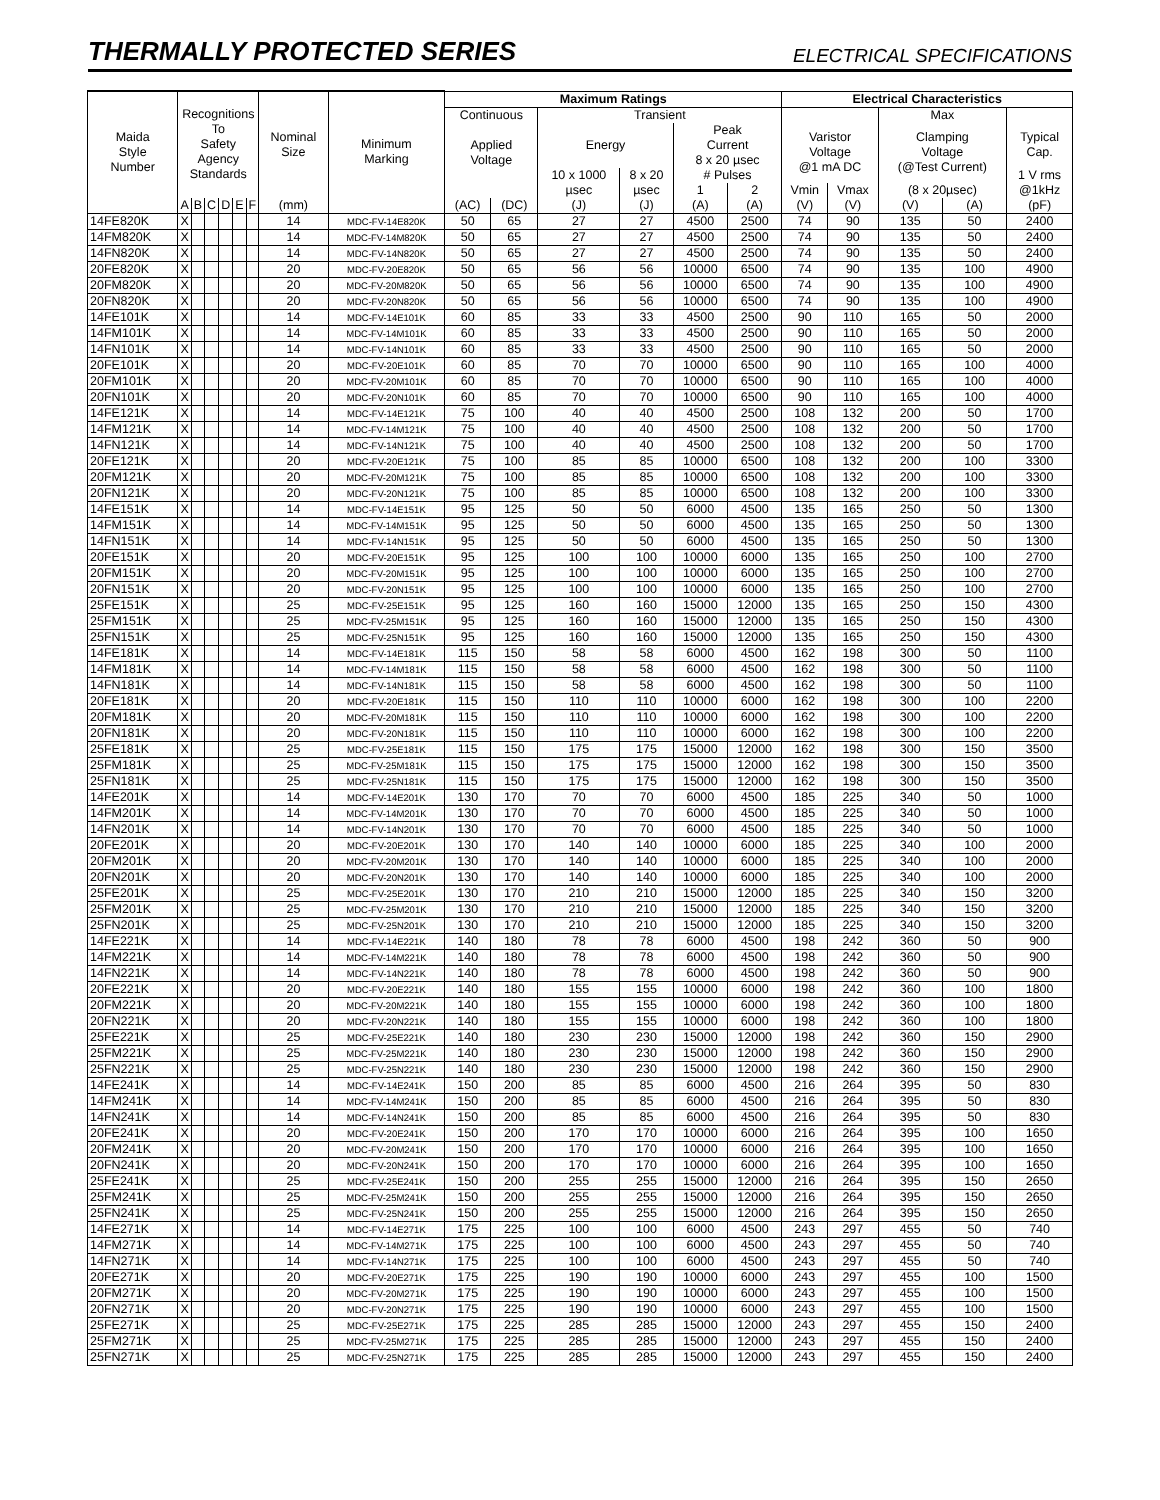THERMALLY PROTECTED SERIES
ELECTRICAL SPECIFICATIONS
| Maida Style Number | Recognitions To Safety Agency Standards | | | | | | Nominal Size | Minimum Marking | Maximum Ratings | | | | | | Electrical Characteristics | | | | |
| --- | --- | --- | --- | --- | --- | --- | --- | --- | --- | --- | --- | --- | --- | --- | --- | --- | --- | --- | --- |
| | | | | | | | | | Continuous | | Transient | | | | | | Max | | |
| | | | | | | | | | Applied Voltage | | Energy | | Peak Current 8 x 20 µsec | | Varistor Voltage @1 mA DC | | Clamping Voltage (@Test Current) | | Typical Cap. |
| | | | | | | | | | | | 10 x 1000 | 8 x 20 | # Pulses | | | | | | 1 V rms |
| | | | | | | | | | | | µsec | µsec | 1 | 2 | Vmin | Vmax | (8 x 20µsec) | | @1kHz |
| | A | B | C | D | E | F | (mm) | | (AC) | (DC) | (J) | (J) | (A) | (A) | (V) | (V) | (V) | (A) | (pF) |
| 14FE820K | X | | | | | | 14 | MDC-FV-14E820K | 50 | 65 | 27 | 27 | 4500 | 2500 | 74 | 90 | 135 | 50 | 2400 |
| 14FM820K | X | | | | | | 14 | MDC-FV-14M820K | 50 | 65 | 27 | 27 | 4500 | 2500 | 74 | 90 | 135 | 50 | 2400 |
| 14FN820K | X | | | | | | 14 | MDC-FV-14N820K | 50 | 65 | 27 | 27 | 4500 | 2500 | 74 | 90 | 135 | 50 | 2400 |
| 20FE820K | X | | | | | | 20 | MDC-FV-20E820K | 50 | 65 | 56 | 56 | 10000 | 6500 | 74 | 90 | 135 | 100 | 4900 |
| 20FM820K | X | | | | | | 20 | MDC-FV-20M820K | 50 | 65 | 56 | 56 | 10000 | 6500 | 74 | 90 | 135 | 100 | 4900 |
| 20FN820K | X | | | | | | 20 | MDC-FV-20N820K | 50 | 65 | 56 | 56 | 10000 | 6500 | 74 | 90 | 135 | 100 | 4900 |
| 14FE101K | X | | | | | | 14 | MDC-FV-14E101K | 60 | 85 | 33 | 33 | 4500 | 2500 | 90 | 110 | 165 | 50 | 2000 |
| 14FM101K | X | | | | | | 14 | MDC-FV-14M101K | 60 | 85 | 33 | 33 | 4500 | 2500 | 90 | 110 | 165 | 50 | 2000 |
| 14FN101K | X | | | | | | 14 | MDC-FV-14N101K | 60 | 85 | 33 | 33 | 4500 | 2500 | 90 | 110 | 165 | 50 | 2000 |
| 20FE101K | X | | | | | | 20 | MDC-FV-20E101K | 60 | 85 | 70 | 70 | 10000 | 6500 | 90 | 110 | 165 | 100 | 4000 |
| 20FM101K | X | | | | | | 20 | MDC-FV-20M101K | 60 | 85 | 70 | 70 | 10000 | 6500 | 90 | 110 | 165 | 100 | 4000 |
| 20FN101K | X | | | | | | 20 | MDC-FV-20N101K | 60 | 85 | 70 | 70 | 10000 | 6500 | 90 | 110 | 165 | 100 | 4000 |
| 14FE121K | X | | | | | | 14 | MDC-FV-14E121K | 75 | 100 | 40 | 40 | 4500 | 2500 | 108 | 132 | 200 | 50 | 1700 |
| 14FM121K | X | | | | | | 14 | MDC-FV-14M121K | 75 | 100 | 40 | 40 | 4500 | 2500 | 108 | 132 | 200 | 50 | 1700 |
| 14FN121K | X | | | | | | 14 | MDC-FV-14N121K | 75 | 100 | 40 | 40 | 4500 | 2500 | 108 | 132 | 200 | 50 | 1700 |
| 20FE121K | X | | | | | | 20 | MDC-FV-20E121K | 75 | 100 | 85 | 85 | 10000 | 6500 | 108 | 132 | 200 | 100 | 3300 |
| 20FM121K | X | | | | | | 20 | MDC-FV-20M121K | 75 | 100 | 85 | 85 | 10000 | 6500 | 108 | 132 | 200 | 100 | 3300 |
| 20FN121K | X | | | | | | 20 | MDC-FV-20N121K | 75 | 100 | 85 | 85 | 10000 | 6500 | 108 | 132 | 200 | 100 | 3300 |
| 14FE151K | X | | | | | | 14 | MDC-FV-14E151K | 95 | 125 | 50 | 50 | 6000 | 4500 | 135 | 165 | 250 | 50 | 1300 |
| 14FM151K | X | | | | | | 14 | MDC-FV-14M151K | 95 | 125 | 50 | 50 | 6000 | 4500 | 135 | 165 | 250 | 50 | 1300 |
| 14FN151K | X | | | | | | 14 | MDC-FV-14N151K | 95 | 125 | 50 | 50 | 6000 | 4500 | 135 | 165 | 250 | 50 | 1300 |
| 20FE151K | X | | | | | | 20 | MDC-FV-20E151K | 95 | 125 | 100 | 100 | 10000 | 6000 | 135 | 165 | 250 | 100 | 2700 |
| 20FM151K | X | | | | | | 20 | MDC-FV-20M151K | 95 | 125 | 100 | 100 | 10000 | 6000 | 135 | 165 | 250 | 100 | 2700 |
| 20FN151K | X | | | | | | 20 | MDC-FV-20N151K | 95 | 125 | 100 | 100 | 10000 | 6000 | 135 | 165 | 250 | 100 | 2700 |
| 25FE151K | X | | | | | | 25 | MDC-FV-25E151K | 95 | 125 | 160 | 160 | 15000 | 12000 | 135 | 165 | 250 | 150 | 4300 |
| 25FM151K | X | | | | | | 25 | MDC-FV-25M151K | 95 | 125 | 160 | 160 | 15000 | 12000 | 135 | 165 | 250 | 150 | 4300 |
| 25FN151K | X | | | | | | 25 | MDC-FV-25N151K | 95 | 125 | 160 | 160 | 15000 | 12000 | 135 | 165 | 250 | 150 | 4300 |
| 14FE181K | X | | | | | | 14 | MDC-FV-14E181K | 115 | 150 | 58 | 58 | 6000 | 4500 | 162 | 198 | 300 | 50 | 1100 |
| 14FM181K | X | | | | | | 14 | MDC-FV-14M181K | 115 | 150 | 58 | 58 | 6000 | 4500 | 162 | 198 | 300 | 50 | 1100 |
| 14FN181K | X | | | | | | 14 | MDC-FV-14N181K | 115 | 150 | 58 | 58 | 6000 | 4500 | 162 | 198 | 300 | 50 | 1100 |
| 20FE181K | X | | | | | | 20 | MDC-FV-20E181K | 115 | 150 | 110 | 110 | 10000 | 6000 | 162 | 198 | 300 | 100 | 2200 |
| 20FM181K | X | | | | | | 20 | MDC-FV-20M181K | 115 | 150 | 110 | 110 | 10000 | 6000 | 162 | 198 | 300 | 100 | 2200 |
| 20FN181K | X | | | | | | 20 | MDC-FV-20N181K | 115 | 150 | 110 | 110 | 10000 | 6000 | 162 | 198 | 300 | 100 | 2200 |
| 25FE181K | X | | | | | | 25 | MDC-FV-25E181K | 115 | 150 | 175 | 175 | 15000 | 12000 | 162 | 198 | 300 | 150 | 3500 |
| 25FM181K | X | | | | | | 25 | MDC-FV-25M181K | 115 | 150 | 175 | 175 | 15000 | 12000 | 162 | 198 | 300 | 150 | 3500 |
| 25FN181K | X | | | | | | 25 | MDC-FV-25N181K | 115 | 150 | 175 | 175 | 15000 | 12000 | 162 | 198 | 300 | 150 | 3500 |
| 14FE201K | X | | | | | | 14 | MDC-FV-14E201K | 130 | 170 | 70 | 70 | 6000 | 4500 | 185 | 225 | 340 | 50 | 1000 |
| 14FM201K | X | | | | | | 14 | MDC-FV-14M201K | 130 | 170 | 70 | 70 | 6000 | 4500 | 185 | 225 | 340 | 50 | 1000 |
| 14FN201K | X | | | | | | 14 | MDC-FV-14N201K | 130 | 170 | 70 | 70 | 6000 | 4500 | 185 | 225 | 340 | 50 | 1000 |
| 20FE201K | X | | | | | | 20 | MDC-FV-20E201K | 130 | 170 | 140 | 140 | 10000 | 6000 | 185 | 225 | 340 | 100 | 2000 |
| 20FM201K | X | | | | | | 20 | MDC-FV-20M201K | 130 | 170 | 140 | 140 | 10000 | 6000 | 185 | 225 | 340 | 100 | 2000 |
| 20FN201K | X | | | | | | 20 | MDC-FV-20N201K | 130 | 170 | 140 | 140 | 10000 | 6000 | 185 | 225 | 340 | 100 | 2000 |
| 25FE201K | X | | | | | | 25 | MDC-FV-25E201K | 130 | 170 | 210 | 210 | 15000 | 12000 | 185 | 225 | 340 | 150 | 3200 |
| 25FM201K | X | | | | | | 25 | MDC-FV-25M201K | 130 | 170 | 210 | 210 | 15000 | 12000 | 185 | 225 | 340 | 150 | 3200 |
| 25FN201K | X | | | | | | 25 | MDC-FV-25N201K | 130 | 170 | 210 | 210 | 15000 | 12000 | 185 | 225 | 340 | 150 | 3200 |
| 14FE221K | X | | | | | | 14 | MDC-FV-14E221K | 140 | 180 | 78 | 78 | 6000 | 4500 | 198 | 242 | 360 | 50 | 900 |
| 14FM221K | X | | | | | | 14 | MDC-FV-14M221K | 140 | 180 | 78 | 78 | 6000 | 4500 | 198 | 242 | 360 | 50 | 900 |
| 14FN221K | X | | | | | | 14 | MDC-FV-14N221K | 140 | 180 | 78 | 78 | 6000 | 4500 | 198 | 242 | 360 | 50 | 900 |
| 20FE221K | X | | | | | | 20 | MDC-FV-20E221K | 140 | 180 | 155 | 155 | 10000 | 6000 | 198 | 242 | 360 | 100 | 1800 |
| 20FM221K | X | | | | | | 20 | MDC-FV-20M221K | 140 | 180 | 155 | 155 | 10000 | 6000 | 198 | 242 | 360 | 100 | 1800 |
| 20FN221K | X | | | | | | 20 | MDC-FV-20N221K | 140 | 180 | 155 | 155 | 10000 | 6000 | 198 | 242 | 360 | 100 | 1800 |
| 25FE221K | X | | | | | | 25 | MDC-FV-25E221K | 140 | 180 | 230 | 230 | 15000 | 12000 | 198 | 242 | 360 | 150 | 2900 |
| 25FM221K | X | | | | | | 25 | MDC-FV-25M221K | 140 | 180 | 230 | 230 | 15000 | 12000 | 198 | 242 | 360 | 150 | 2900 |
| 25FN221K | X | | | | | | 25 | MDC-FV-25N221K | 140 | 180 | 230 | 230 | 15000 | 12000 | 198 | 242 | 360 | 150 | 2900 |
| 14FE241K | X | | | | | | 14 | MDC-FV-14E241K | 150 | 200 | 85 | 85 | 6000 | 4500 | 216 | 264 | 395 | 50 | 830 |
| 14FM241K | X | | | | | | 14 | MDC-FV-14M241K | 150 | 200 | 85 | 85 | 6000 | 4500 | 216 | 264 | 395 | 50 | 830 |
| 14FN241K | X | | | | | | 14 | MDC-FV-14N241K | 150 | 200 | 85 | 85 | 6000 | 4500 | 216 | 264 | 395 | 50 | 830 |
| 20FE241K | X | | | | | | 20 | MDC-FV-20E241K | 150 | 200 | 170 | 170 | 10000 | 6000 | 216 | 264 | 395 | 100 | 1650 |
| 20FM241K | X | | | | | | 20 | MDC-FV-20M241K | 150 | 200 | 170 | 170 | 10000 | 6000 | 216 | 264 | 395 | 100 | 1650 |
| 20FN241K | X | | | | | | 20 | MDC-FV-20N241K | 150 | 200 | 170 | 170 | 10000 | 6000 | 216 | 264 | 395 | 100 | 1650 |
| 25FE241K | X | | | | | | 25 | MDC-FV-25E241K | 150 | 200 | 255 | 255 | 15000 | 12000 | 216 | 264 | 395 | 150 | 2650 |
| 25FM241K | X | | | | | | 25 | MDC-FV-25M241K | 150 | 200 | 255 | 255 | 15000 | 12000 | 216 | 264 | 395 | 150 | 2650 |
| 25FN241K | X | | | | | | 25 | MDC-FV-25N241K | 150 | 200 | 255 | 255 | 15000 | 12000 | 216 | 264 | 395 | 150 | 2650 |
| 14FE271K | X | | | | | | 14 | MDC-FV-14E271K | 175 | 225 | 100 | 100 | 6000 | 4500 | 243 | 297 | 455 | 50 | 740 |
| 14FM271K | X | | | | | | 14 | MDC-FV-14M271K | 175 | 225 | 100 | 100 | 6000 | 4500 | 243 | 297 | 455 | 50 | 740 |
| 14FN271K | X | | | | | | 14 | MDC-FV-14N271K | 175 | 225 | 100 | 100 | 6000 | 4500 | 243 | 297 | 455 | 50 | 740 |
| 20FE271K | X | | | | | | 20 | MDC-FV-20E271K | 175 | 225 | 190 | 190 | 10000 | 6000 | 243 | 297 | 455 | 100 | 1500 |
| 20FM271K | X | | | | | | 20 | MDC-FV-20M271K | 175 | 225 | 190 | 190 | 10000 | 6000 | 243 | 297 | 455 | 100 | 1500 |
| 20FN271K | X | | | | | | 20 | MDC-FV-20N271K | 175 | 225 | 190 | 190 | 10000 | 6000 | 243 | 297 | 455 | 100 | 1500 |
| 25FE271K | X | | | | | | 25 | MDC-FV-25E271K | 175 | 225 | 285 | 285 | 15000 | 12000 | 243 | 297 | 455 | 150 | 2400 |
| 25FM271K | X | | | | | | 25 | MDC-FV-25M271K | 175 | 225 | 285 | 285 | 15000 | 12000 | 243 | 297 | 455 | 150 | 2400 |
| 25FN271K | X | | | | | | 25 | MDC-FV-25N271K | 175 | 225 | 285 | 285 | 15000 | 12000 | 243 | 297 | 455 | 150 | 2400 |